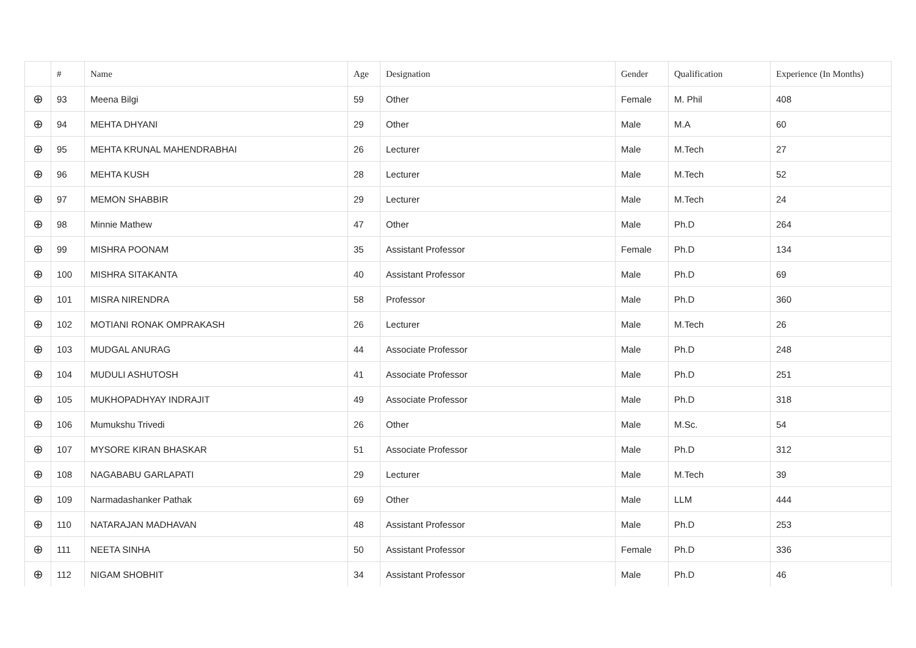| | # | Name | Age | Designation | Gender | Qualification | Experience (In Months) |
| --- | --- | --- | --- | --- | --- | --- | --- |
| ⊕ | 93 | Meena Bilgi | 59 | Other | Female | M. Phil | 408 |
| ⊕ | 94 | MEHTA DHYANI | 29 | Other | Male | M.A | 60 |
| ⊕ | 95 | MEHTA KRUNAL MAHENDRABHAI | 26 | Lecturer | Male | M.Tech | 27 |
| ⊕ | 96 | MEHTA KUSH | 28 | Lecturer | Male | M.Tech | 52 |
| ⊕ | 97 | MEMON SHABBIR | 29 | Lecturer | Male | M.Tech | 24 |
| ⊕ | 98 | Minnie Mathew | 47 | Other | Male | Ph.D | 264 |
| ⊕ | 99 | MISHRA POONAM | 35 | Assistant Professor | Female | Ph.D | 134 |
| ⊕ | 100 | MISHRA SITAKANTA | 40 | Assistant Professor | Male | Ph.D | 69 |
| ⊕ | 101 | MISRA NIRENDRA | 58 | Professor | Male | Ph.D | 360 |
| ⊕ | 102 | MOTIANI RONAK OMPRAKASH | 26 | Lecturer | Male | M.Tech | 26 |
| ⊕ | 103 | MUDGAL ANURAG | 44 | Associate Professor | Male | Ph.D | 248 |
| ⊕ | 104 | MUDULI ASHUTOSH | 41 | Associate Professor | Male | Ph.D | 251 |
| ⊕ | 105 | MUKHOPADHYAY INDRAJIT | 49 | Associate Professor | Male | Ph.D | 318 |
| ⊕ | 106 | Mumukshu Trivedi | 26 | Other | Male | M.Sc. | 54 |
| ⊕ | 107 | MYSORE KIRAN BHASKAR | 51 | Associate Professor | Male | Ph.D | 312 |
| ⊕ | 108 | NAGABABU GARLAPATI | 29 | Lecturer | Male | M.Tech | 39 |
| ⊕ | 109 | Narmadashanker Pathak | 69 | Other | Male | LLM | 444 |
| ⊕ | 110 | NATARAJAN MADHAVAN | 48 | Assistant Professor | Male | Ph.D | 253 |
| ⊕ | 111 | NEETA SINHA | 50 | Assistant Professor | Female | Ph.D | 336 |
| ⊕ | 112 | NIGAM SHOBHIT | 34 | Assistant Professor | Male | Ph.D | 46 |